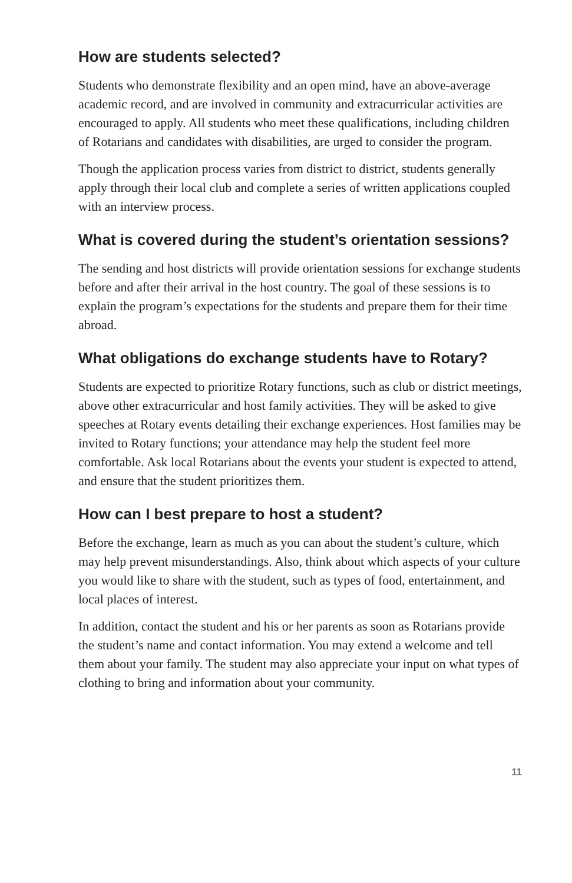How are students selected?
Students who demonstrate flexibility and an open mind, have an above-average academic record, and are involved in community and extracurricular activities are encouraged to apply. All students who meet these qualifications, including children of Rotarians and candidates with disabilities, are urged to consider the program.
Though the application process varies from district to district, students generally apply through their local club and complete a series of written applications coupled with an interview process.
What is covered during the student’s orientation sessions?
The sending and host districts will provide orientation sessions for exchange students before and after their arrival in the host country. The goal of these sessions is to explain the program’s expectations for the students and prepare them for their time abroad.
What obligations do exchange students have to Rotary?
Students are expected to prioritize Rotary functions, such as club or district meetings, above other extracurricular and host family activities. They will be asked to give speeches at Rotary events detailing their exchange experiences. Host families may be invited to Rotary functions; your attendance may help the student feel more comfortable. Ask local Rotarians about the events your student is expected to attend, and ensure that the student prioritizes them.
How can I best prepare to host a student?
Before the exchange, learn as much as you can about the student’s culture, which may help prevent misunderstandings. Also, think about which aspects of your culture you would like to share with the student, such as types of food, entertainment, and local places of interest.
In addition, contact the student and his or her parents as soon as Rotarians provide the student’s name and contact information. You may extend a welcome and tell them about your family. The student may also appreciate your input on what types of clothing to bring and information about your community.
11